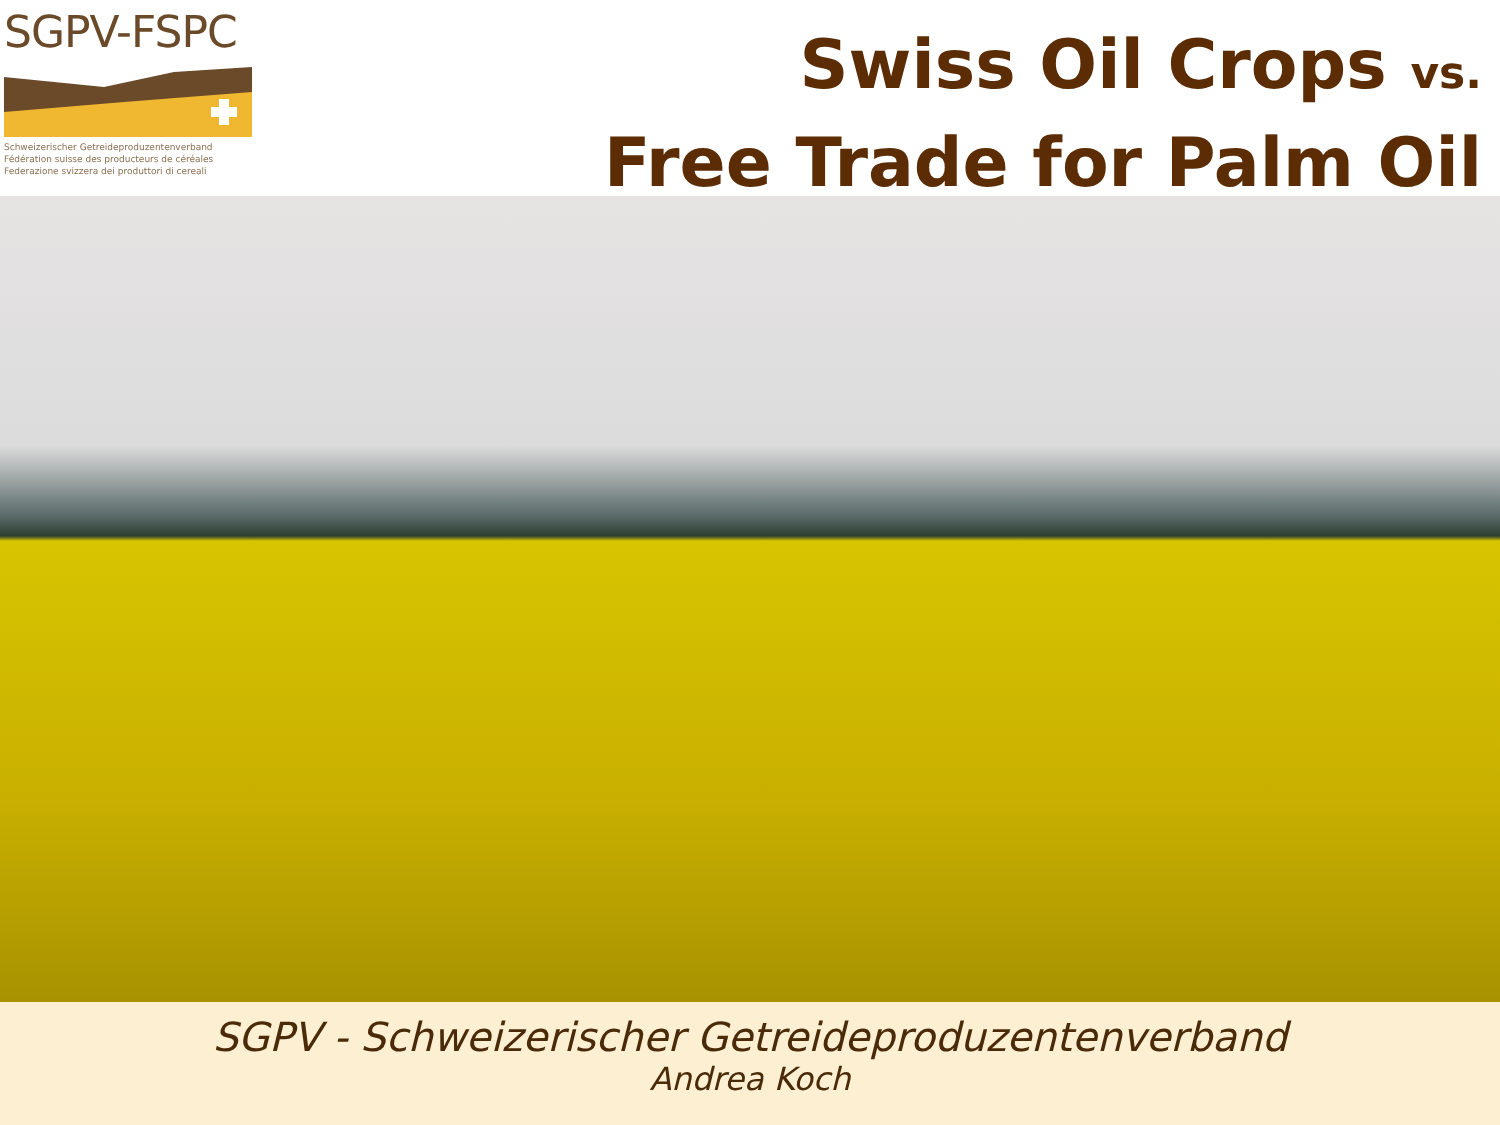SGPV-FSPC
Schweizerischer Getreideproduzentenverband
Fédération suisse des producteurs de céréales
Federazione svizzera dei produttori di cereali
Swiss Oil Crops vs.
Free Trade for Palm Oil
SGPV - Schweizerischer Getreideproduzentenverband
Andrea Koch